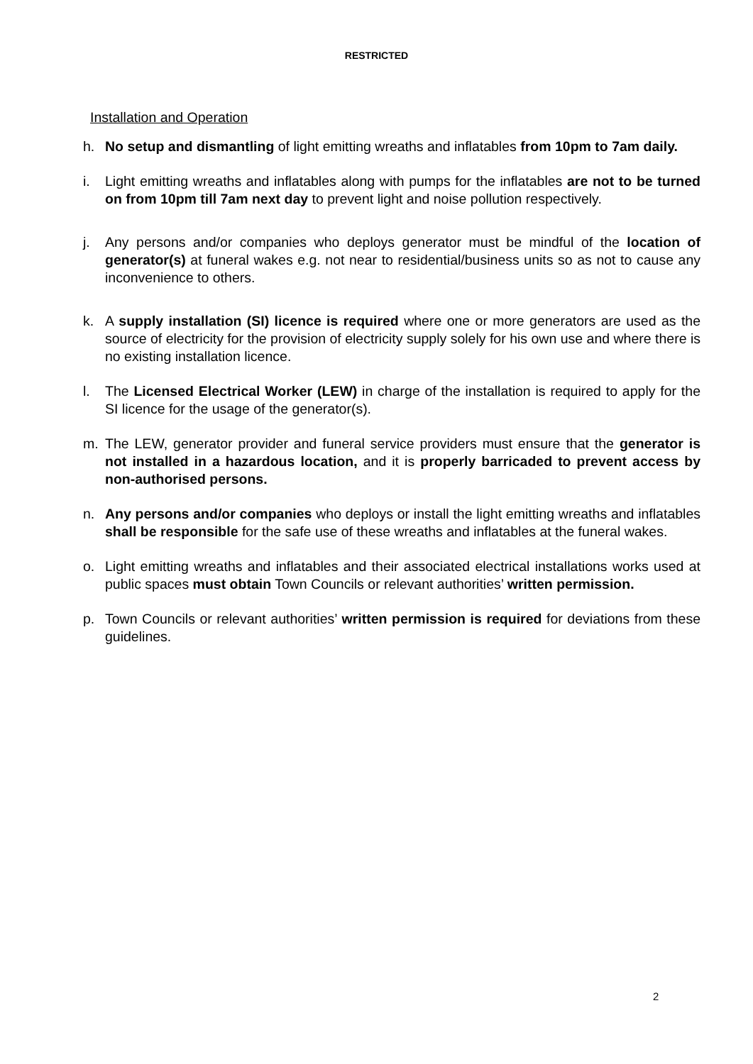RESTRICTED
Installation and Operation
h. No setup and dismantling of light emitting wreaths and inflatables from 10pm to 7am daily.
i. Light emitting wreaths and inflatables along with pumps for the inflatables are not to be turned on from 10pm till 7am next day to prevent light and noise pollution respectively.
j. Any persons and/or companies who deploys generator must be mindful of the location of generator(s) at funeral wakes e.g. not near to residential/business units so as not to cause any inconvenience to others.
k. A supply installation (SI) licence is required where one or more generators are used as the source of electricity for the provision of electricity supply solely for his own use and where there is no existing installation licence.
l. The Licensed Electrical Worker (LEW) in charge of the installation is required to apply for the SI licence for the usage of the generator(s).
m. The LEW, generator provider and funeral service providers must ensure that the generator is not installed in a hazardous location, and it is properly barricaded to prevent access by non-authorised persons.
n. Any persons and/or companies who deploys or install the light emitting wreaths and inflatables shall be responsible for the safe use of these wreaths and inflatables at the funeral wakes.
o. Light emitting wreaths and inflatables and their associated electrical installations works used at public spaces must obtain Town Councils or relevant authorities’ written permission.
p. Town Councils or relevant authorities’ written permission is required for deviations from these guidelines.
2